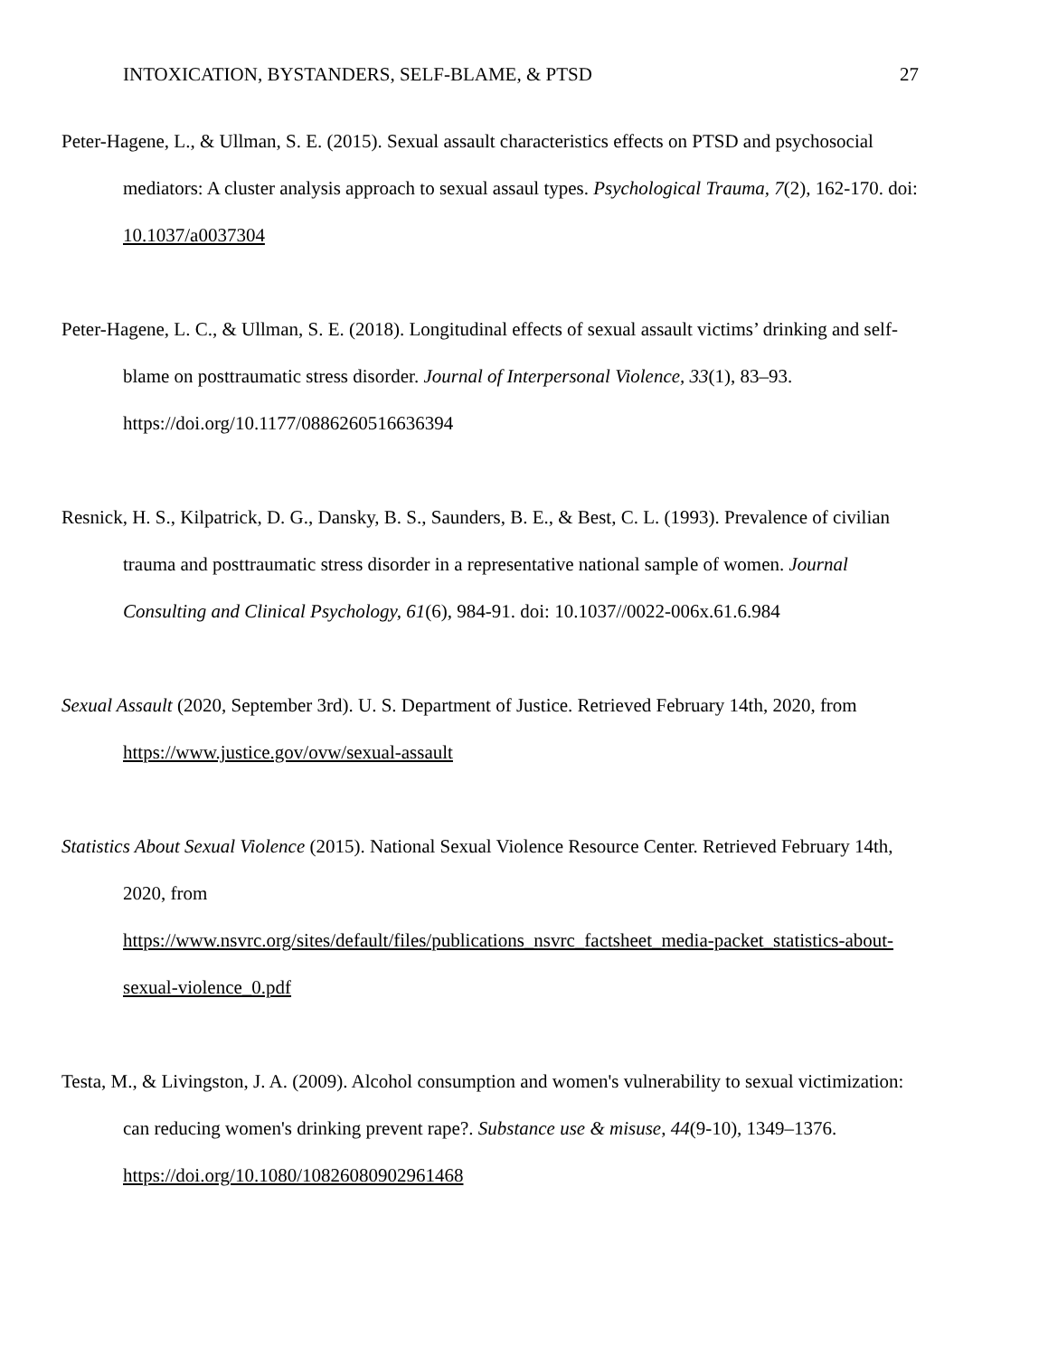INTOXICATION, BYSTANDERS, SELF-BLAME, & PTSD 27
Peter-Hagene, L., & Ullman, S. E. (2015). Sexual assault characteristics effects on PTSD and psychosocial mediators: A cluster analysis approach to sexual assaul types. Psychological Trauma, 7(2), 162-170. doi: 10.1037/a0037304
Peter-Hagene, L. C., & Ullman, S. E. (2018). Longitudinal effects of sexual assault victims’ drinking and self-blame on posttraumatic stress disorder. Journal of Interpersonal Violence, 33(1), 83–93. https://doi.org/10.1177/0886260516636394
Resnick, H. S., Kilpatrick, D. G., Dansky, B. S., Saunders, B. E., & Best, C. L. (1993). Prevalence of civilian trauma and posttraumatic stress disorder in a representative national sample of women. Journal Consulting and Clinical Psychology, 61(6), 984-91. doi: 10.1037//0022-006x.61.6.984
Sexual Assault (2020, September 3rd). U. S. Department of Justice. Retrieved February 14th, 2020, from https://www.justice.gov/ovw/sexual-assault
Statistics About Sexual Violence (2015). National Sexual Violence Resource Center. Retrieved February 14th, 2020, from
https://www.nsvrc.org/sites/default/files/publications_nsvrc_factsheet_media-packet_statistics-about-sexual-violence_0.pdf
Testa, M., & Livingston, J. A. (2009). Alcohol consumption and women's vulnerability to sexual victimization: can reducing women's drinking prevent rape?. Substance use & misuse, 44(9-10), 1349–1376. https://doi.org/10.1080/10826080902961468